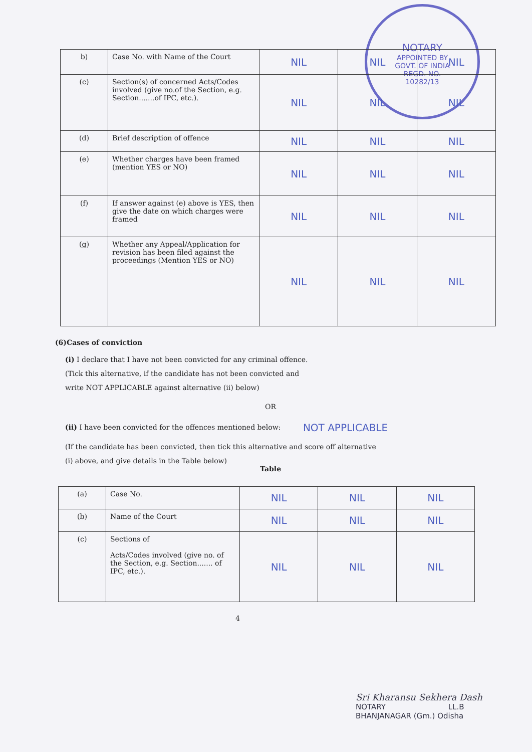NOTARY
APPOINTED BY
GOVT. OF INDIA
REGD. NO.
10282/13
| b) | Case No. with Name of the Court | NIL | NIL | NIL |
| (c) | Section(s) of concerned Acts/Codes involved (give no.of the Section, e.g. Section.......of IPC, etc.). | NIL | NIL | NIL |
| (d) | Brief description of offence | NIL | NIL | NIL |
| (e) | Whether charges have been framed (mention YES or NO) | NIL | NIL | NIL |
| (f) | If answer against (e) above is YES, then give the date on which charges were framed | NIL | NIL | NIL |
| (g) | Whether any Appeal/Application for revision has been filed against the proceedings (Mention YES or NO) | NIL | NIL | NIL |
(6)Cases of conviction
(i) I declare that I have not been convicted for any criminal offence.
(Tick this alternative, if the candidate has not been convicted and
write NOT APPLICABLE against alternative (ii) below)
OR
(ii) I have been convicted for the offences mentioned below: NOT APPLICABLE
(If the candidate has been convicted, then tick this alternative and score off alternative
(i) above, and give details in the Table below)
Table
| (a) | Case No. | NIL | NIL | NIL |
| (b) | Name of the Court | NIL | NIL | NIL |
| (c) | Sections of Acts/Codes involved (give no. of the Section, e.g. Section....... of IPC, etc.). | NIL | NIL | NIL |
4
Sri Kharansu Sekhera Dash
NOTARY LL.B
BHANJANAGAR (Gm.) Odisha